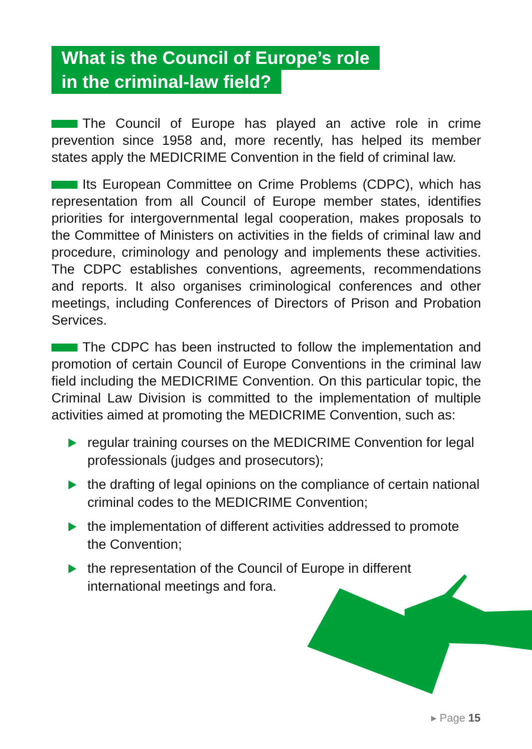What is the Council of Europe’s role
in the criminal-law field?
The Council of Europe has played an active role in crime prevention since 1958 and, more recently, has helped its member states apply the MEDICRIME Convention in the field of criminal law.
Its European Committee on Crime Problems (CDPC), which has representation from all Council of Europe member states, identifies priorities for intergovernmental legal cooperation, makes proposals to the Committee of Ministers on activities in the fields of criminal law and procedure, criminology and penology and implements these activities. The CDPC establishes conventions, agreements, recommendations and reports. It also organises criminological conferences and other meetings, including Conferences of Directors of Prison and Probation Services.
The CDPC has been instructed to follow the implementation and promotion of certain Council of Europe Conventions in the criminal law field including the MEDICRIME Convention. On this particular topic, the Criminal Law Division is committed to the implementation of multiple activities aimed at promoting the MEDICRIME Convention, such as:
regular training courses on the MEDICRIME Convention for legal professionals (judges and prosecutors);
the drafting of legal opinions on the compliance of certain national criminal codes to the MEDICRIME Convention;
the implementation of different activities addressed to promote the Convention;
the representation of the Council of Europe in different international meetings and fora.
▸ Page 15